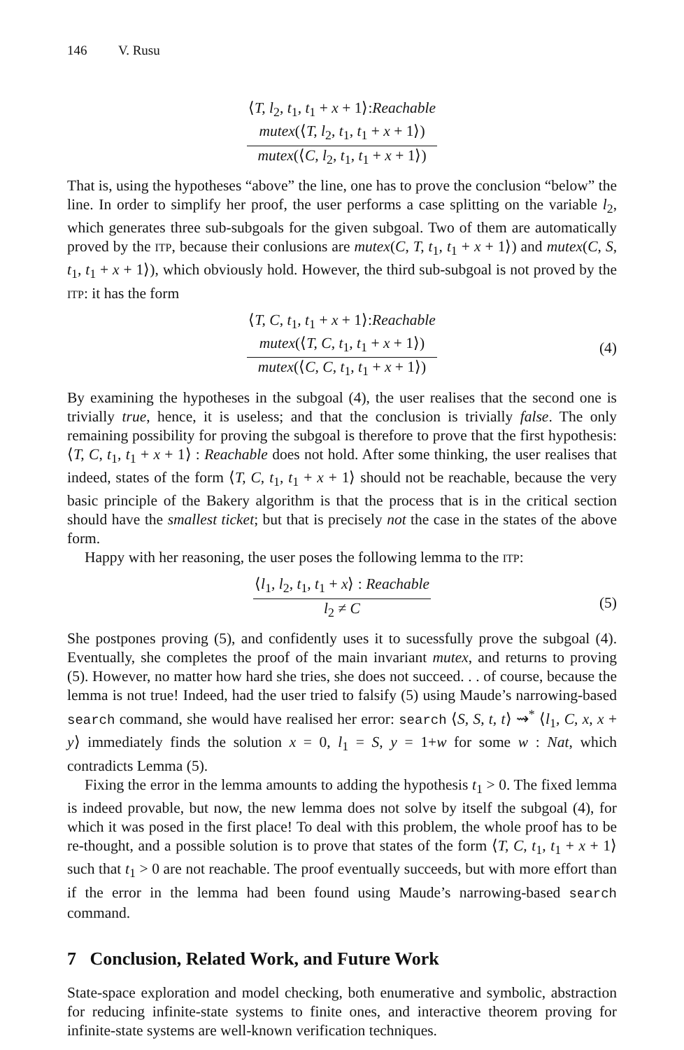146 V. Rusu
⟨T, l<sub>2</sub>, t<sub>1</sub>, t<sub>1</sub> + x + 1⟩:Reachable
mutex(⟨T, l<sub>2</sub>, t<sub>1</sub>, t<sub>1</sub> + x + 1⟩)
mutex(⟨C, l<sub>2</sub>, t<sub>1</sub>, t<sub>1</sub> + x + 1⟩)
That is, using the hypotheses “above” the line, one has to prove the conclusion “below” the line. In order to simplify her proof, the user performs a case splitting on the variable l<sub>2</sub>, which generates three sub-subgoals for the given subgoal. Two of them are automatically proved by the ITP, because their conlusions are mutex(C, T, t<sub>1</sub>, t<sub>1</sub> + x + 1⟩) and mutex(C, S, t<sub>1</sub>, t<sub>1</sub> + x + 1⟩), which obviously hold. However, the third sub-subgoal is not proved by the ITP: it has the form
⟨T, C, t<sub>1</sub>, t<sub>1</sub> + x + 1⟩:Reachable
mutex(⟨T, C, t<sub>1</sub>, t<sub>1</sub> + x + 1⟩)
mutex(⟨C, C, t<sub>1</sub>, t<sub>1</sub> + x + 1⟩)
(4)
By examining the hypotheses in the subgoal (4), the user realises that the second one is trivially true, hence, it is useless; and that the conclusion is trivially false. The only remaining possibility for proving the subgoal is therefore to prove that the first hypothesis: ⟨T, C, t<sub>1</sub>, t<sub>1</sub> + x + 1⟩ : Reachable does not hold. After some thinking, the user realises that indeed, states of the form ⟨T, C, t<sub>1</sub>, t<sub>1</sub> + x + 1⟩ should not be reachable, because the very basic principle of the Bakery algorithm is that the process that is in the critical section should have the smallest ticket; but that is precisely not the case in the states of the above form.
Happy with her reasoning, the user poses the following lemma to the ITP:
⟨l<sub>1</sub>, l<sub>2</sub>, t<sub>1</sub>, t<sub>1</sub> + x⟩ : Reachable
l<sub>2</sub> ≠ C
(5)
She postpones proving (5), and confidently uses it to sucessfully prove the subgoal (4). Eventually, she completes the proof of the main invariant mutex, and returns to proving (5). However, no matter how hard she tries, she does not succeed. . . of course, because the lemma is not true! Indeed, had the user tried to falsify (5) using Maude’s narrowing-based search command, she would have realised her error: search ⟨S, S, t, t⟩ ⇝<sup>*</sup> ⟨l<sub>1</sub>, C, x, x + y⟩ immediately finds the solution x = 0, l<sub>1</sub> = S, y = 1+w for some w : Nat, which contradicts Lemma (5).
Fixing the error in the lemma amounts to adding the hypothesis t<sub>1</sub> > 0. The fixed lemma is indeed provable, but now, the new lemma does not solve by itself the subgoal (4), for which it was posed in the first place! To deal with this problem, the whole proof has to be re-thought, and a possible solution is to prove that states of the form ⟨T, C, t<sub>1</sub>, t<sub>1</sub> + x + 1⟩ such that t<sub>1</sub> > 0 are not reachable. The proof eventually succeeds, but with more effort than if the error in the lemma had been found using Maude’s narrowing-based search command.
7 Conclusion, Related Work, and Future Work
State-space exploration and model checking, both enumerative and symbolic, abstraction for reducing infinite-state systems to finite ones, and interactive theorem proving for infinite-state systems are well-known verification techniques.